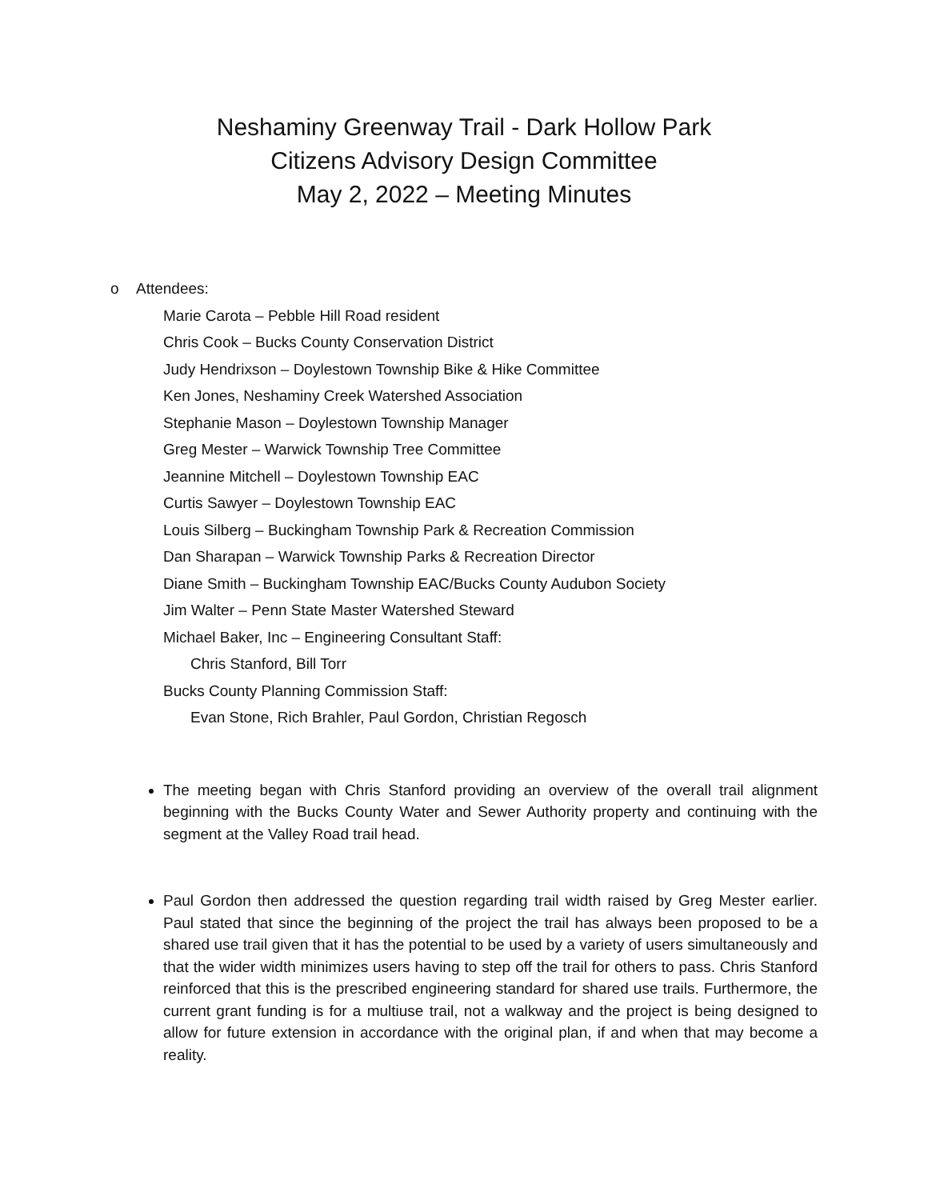Neshaminy Greenway Trail - Dark Hollow Park
Citizens Advisory Design Committee
May 2, 2022 – Meeting Minutes
o Attendees:
Marie Carota – Pebble Hill Road resident
Chris Cook – Bucks County Conservation District
Judy Hendrixson – Doylestown Township Bike & Hike Committee
Ken Jones, Neshaminy Creek Watershed Association
Stephanie Mason – Doylestown Township Manager
Greg Mester – Warwick Township Tree Committee
Jeannine Mitchell – Doylestown Township EAC
Curtis Sawyer – Doylestown Township EAC
Louis Silberg – Buckingham Township Park & Recreation Commission
Dan Sharapan – Warwick Township Parks & Recreation Director
Diane Smith – Buckingham Township EAC/Bucks County Audubon Society
Jim Walter – Penn State Master Watershed Steward
Michael Baker, Inc – Engineering Consultant Staff:
Chris Stanford, Bill Torr
Bucks County Planning Commission Staff:
Evan Stone, Rich Brahler, Paul Gordon, Christian Regosch
The meeting began with Chris Stanford providing an overview of the overall trail alignment beginning with the Bucks County Water and Sewer Authority property and continuing with the segment at the Valley Road trail head.
Paul Gordon then addressed the question regarding trail width raised by Greg Mester earlier. Paul stated that since the beginning of the project the trail has always been proposed to be a shared use trail given that it has the potential to be used by a variety of users simultaneously and that the wider width minimizes users having to step off the trail for others to pass. Chris Stanford reinforced that this is the prescribed engineering standard for shared use trails. Furthermore, the current grant funding is for a multiuse trail, not a walkway and the project is being designed to allow for future extension in accordance with the original plan, if and when that may become a reality.